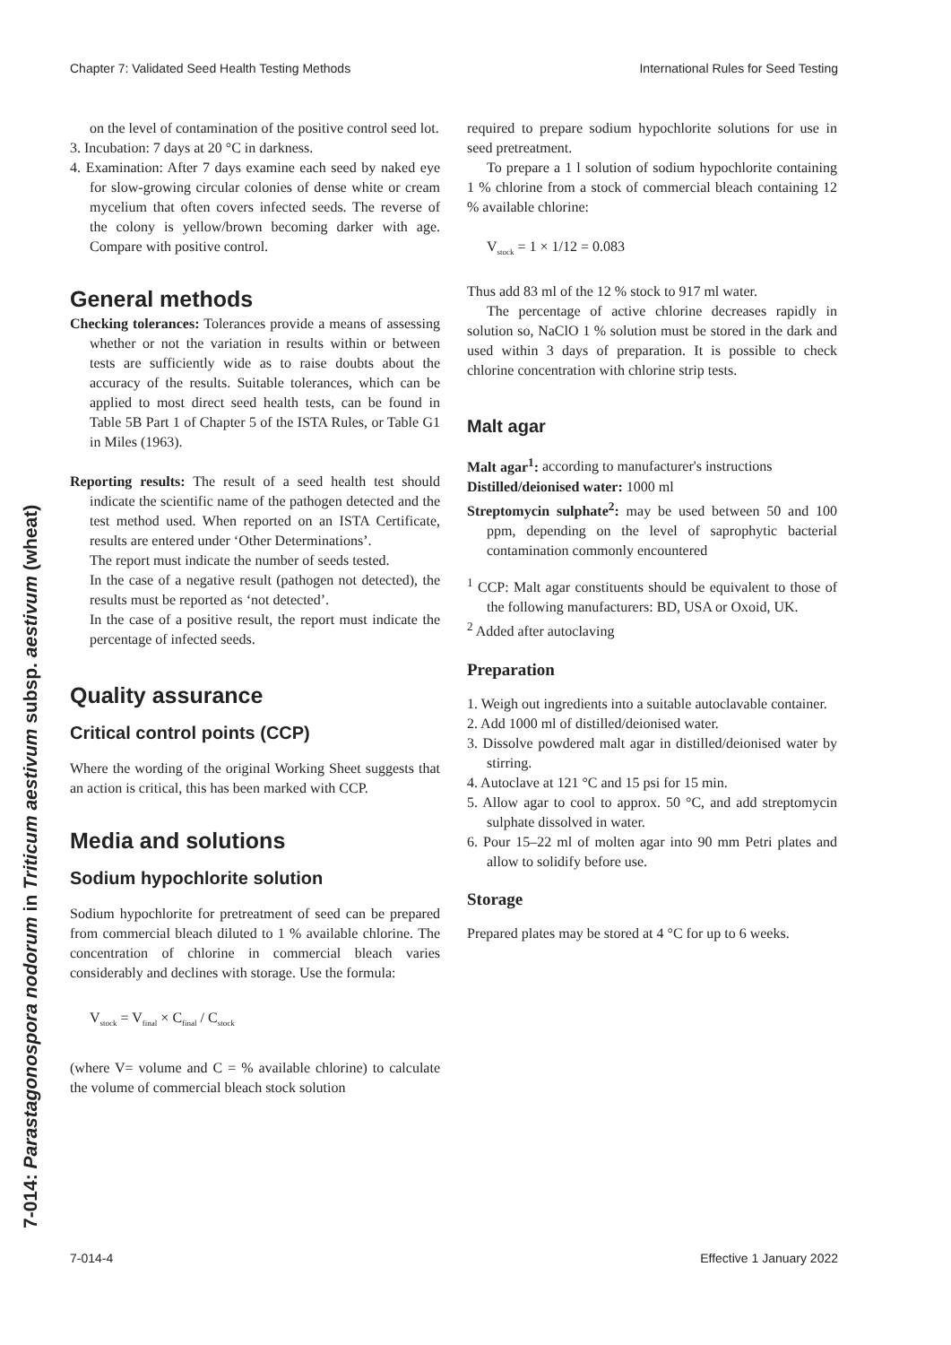Chapter 7: Validated Seed Health Testing Methods International Rules for Seed Testing
7-014: Parastagonospora nodorum in Triticum aestivum subsp. aestivum (wheat)
on the level of contamination of the positive control seed lot.
3. Incubation: 7 days at 20 °C in darkness.
4. Examination: After 7 days examine each seed by naked eye for slow-growing circular colonies of dense white or cream mycelium that often covers infected seeds. The reverse of the colony is yellow/brown becoming darker with age. Compare with positive control.
General methods
Checking tolerances: Tolerances provide a means of assessing whether or not the variation in results within or between tests are sufficiently wide as to raise doubts about the accuracy of the results. Suitable tolerances, which can be applied to most direct seed health tests, can be found in Table 5B Part 1 of Chapter 5 of the ISTA Rules, or Table G1 in Miles (1963).
Reporting results: The result of a seed health test should indicate the scientific name of the pathogen detected and the test method used. When reported on an ISTA Certificate, results are entered under ‘Other Determinations’.
The report must indicate the number of seeds tested.
In the case of a negative result (pathogen not detected), the results must be reported as ‘not detected’.
In the case of a positive result, the report must indicate the percentage of infected seeds.
Quality assurance
Critical control points (CCP)
Where the wording of the original Working Sheet suggests that an action is critical, this has been marked with CCP.
Media and solutions
Sodium hypochlorite solution
Sodium hypochlorite for pretreatment of seed can be prepared from commercial bleach diluted to 1 % available chlorine. The concentration of chlorine in commercial bleach varies considerably and declines with storage. Use the formula:
V<sub>stock</sub> = V<sub>final</sub> × C<sub>final</sub> / C<sub>stock</sub>
(where V= volume and C = % available chlorine) to calculate the volume of commercial bleach stock solution
required to prepare sodium hypochlorite solutions for use in seed pretreatment.
To prepare a 1 l solution of sodium hypochlorite containing 1 % chlorine from a stock of commercial bleach containing 12 % available chlorine:
V<sub>stock</sub> = 1 × 1/12 = 0.083
Thus add 83 ml of the 12 % stock to 917 ml water.
The percentage of active chlorine decreases rapidly in solution so, NaClO 1 % solution must be stored in the dark and used within 3 days of preparation. It is possible to check chlorine concentration with chlorine strip tests.
Malt agar
Malt agar<sup>1</sup>: according to manufacturer's instructions
Distilled/deionised water: 1000 ml
Streptomycin sulphate<sup>2</sup>: may be used between 50 and 100 ppm, depending on the level of saprophytic bacterial contamination commonly encountered
<sup>1</sup> CCP: Malt agar constituents should be equivalent to those of the following manufacturers: BD, USA or Oxoid, UK.
<sup>2</sup> Added after autoclaving
Preparation
1. Weigh out ingredients into a suitable autoclavable container.
2. Add 1000 ml of distilled/deionised water.
3. Dissolve powdered malt agar in distilled/deionised water by stirring.
4. Autoclave at 121 °C and 15 psi for 15 min.
5. Allow agar to cool to approx. 50 °C, and add streptomycin sulphate dissolved in water.
6. Pour 15–22 ml of molten agar into 90 mm Petri plates and allow to solidify before use.
Storage
Prepared plates may be stored at 4 °C for up to 6 weeks.
7-014-4 Effective 1 January 2022